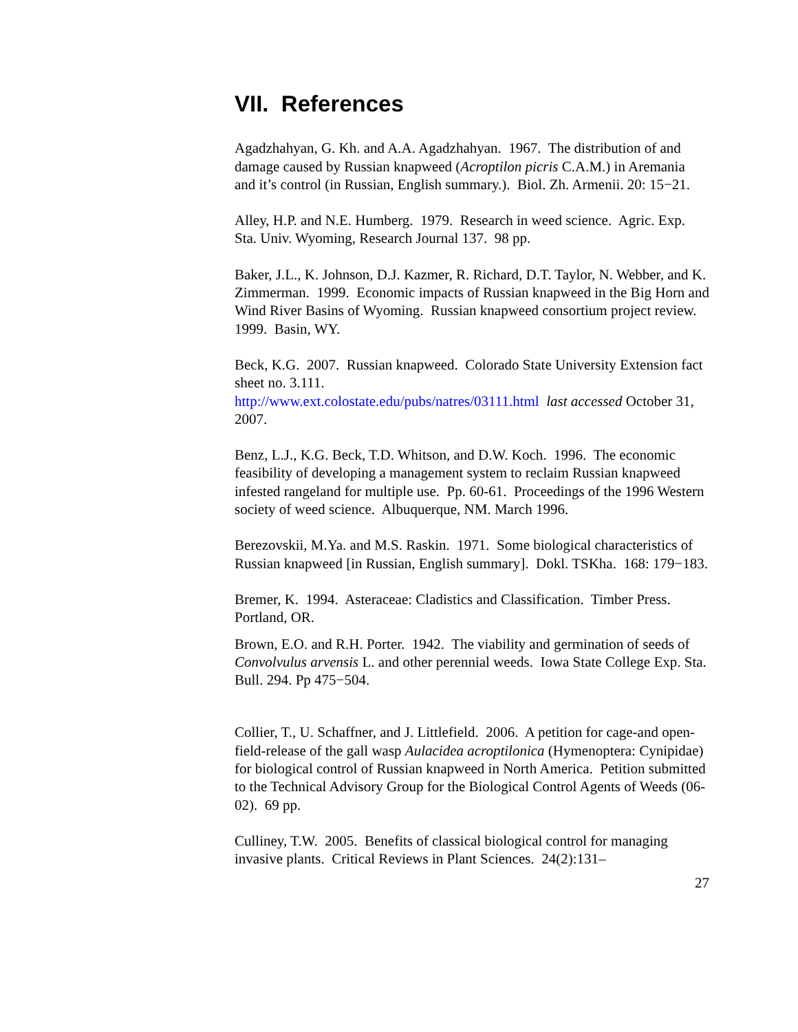VII. References
Agadzhahyan, G. Kh. and A.A. Agadzhahyan. 1967. The distribution of and damage caused by Russian knapweed (Acroptilon picris C.A.M.) in Aremania and it’s control (in Russian, English summary.). Biol. Zh. Armenii. 20: 15−21.
Alley, H.P. and N.E. Humberg. 1979. Research in weed science. Agric. Exp. Sta. Univ. Wyoming, Research Journal 137. 98 pp.
Baker, J.L., K. Johnson, D.J. Kazmer, R. Richard, D.T. Taylor, N. Webber, and K. Zimmerman. 1999. Economic impacts of Russian knapweed in the Big Horn and Wind River Basins of Wyoming. Russian knapweed consortium project review. 1999. Basin, WY.
Beck, K.G. 2007. Russian knapweed. Colorado State University Extension fact sheet no. 3.111.
http://www.ext.colostate.edu/pubs/natres/03111.html last accessed October 31, 2007.
Benz, L.J., K.G. Beck, T.D. Whitson, and D.W. Koch. 1996. The economic feasibility of developing a management system to reclaim Russian knapweed infested rangeland for multiple use. Pp. 60-61. Proceedings of the 1996 Western society of weed science. Albuquerque, NM. March 1996.
Berezovskii, M.Ya. and M.S. Raskin. 1971. Some biological characteristics of Russian knapweed [in Russian, English summary]. Dokl. TSKha. 168: 179−183.
Bremer, K. 1994. Asteraceae: Cladistics and Classification. Timber Press. Portland, OR.
Brown, E.O. and R.H. Porter. 1942. The viability and germination of seeds of Convolvulus arvensis L. and other perennial weeds. Iowa State College Exp. Sta. Bull. 294. Pp 475−504.
Collier, T., U. Schaffner, and J. Littlefield. 2006. A petition for cage-and open-field-release of the gall wasp Aulacidea acroptilonica (Hymenoptera: Cynipidae) for biological control of Russian knapweed in North America. Petition submitted to the Technical Advisory Group for the Biological Control Agents of Weeds (06-02). 69 pp.
Culliney, T.W. 2005. Benefits of classical biological control for managing invasive plants. Critical Reviews in Plant Sciences. 24(2):131–
27